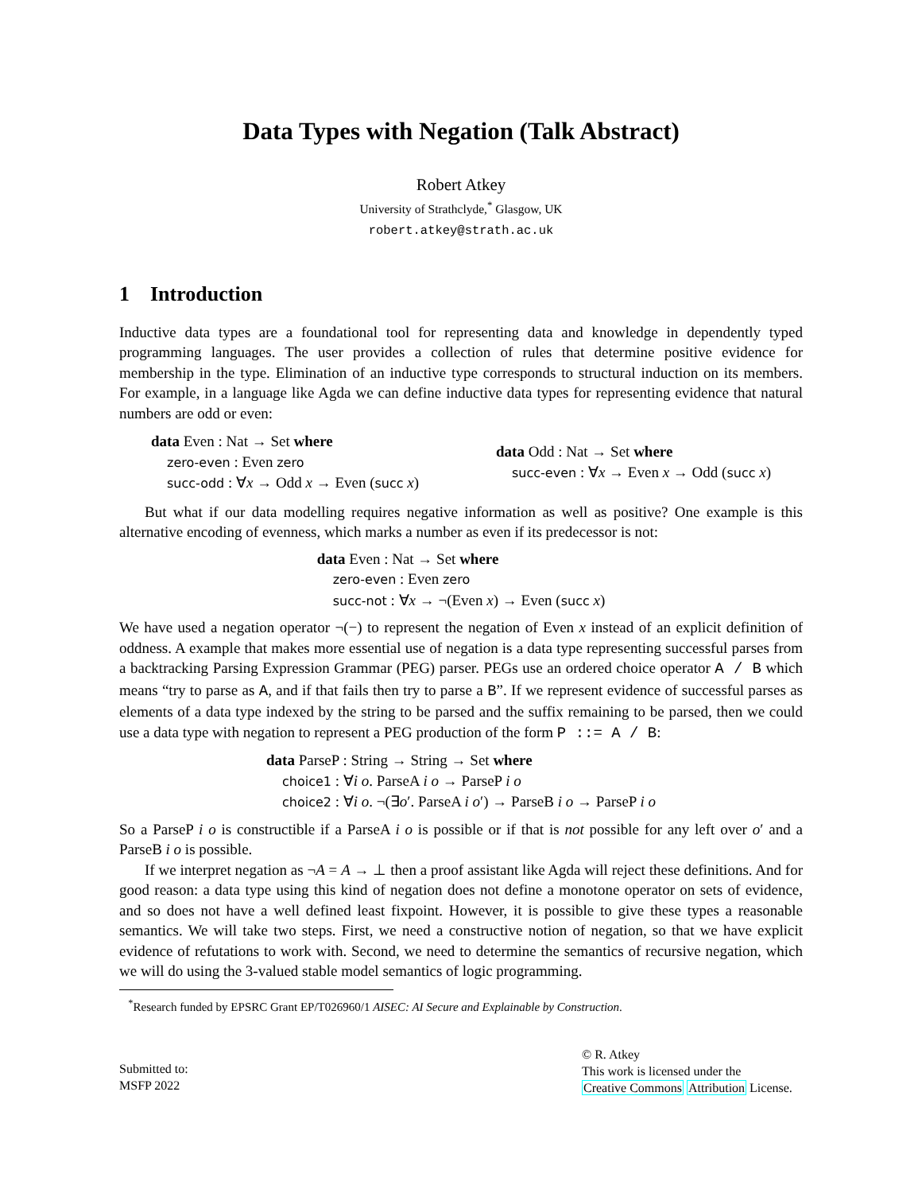Data Types with Negation (Talk Abstract)
Robert Atkey
University of Strathclyde,<sup>*</sup> Glasgow, UK
robert.atkey@strath.ac.uk
1 Introduction
Inductive data types are a foundational tool for representing data and knowledge in dependently typed programming languages. The user provides a collection of rules that determine positive evidence for membership in the type. Elimination of an inductive type corresponds to structural induction on its members. For example, in a language like Agda we can define inductive data types for representing evidence that natural numbers are odd or even:
data Even : Nat → Set where
zero-even : Even zero
succ-odd : ∀x → Odd x → Even (succ x)
data Odd : Nat → Set where
succ-even : ∀x → Even x → Odd (succ x)
But what if our data modelling requires negative information as well as positive? One example is this alternative encoding of evenness, which marks a number as even if its predecessor is not:
data Even : Nat → Set where
zero-even : Even zero
succ-not : ∀x → ¬(Even x) → Even (succ x)
We have used a negation operator ¬(−) to represent the negation of Even x instead of an explicit definition of oddness. A example that makes more essential use of negation is a data type representing successful parses from a backtracking Parsing Expression Grammar (PEG) parser. PEGs use an ordered choice operator A / B which means “try to parse as A, and if that fails then try to parse a B”. If we represent evidence of successful parses as elements of a data type indexed by the string to be parsed and the suffix remaining to be parsed, then we could use a data type with negation to represent a PEG production of the form P ::= A / B:
data ParseP : String → String → Set where
choice1 : ∀i o. ParseA i o → ParseP i o
choice2 : ∀i o. ¬(∃o′. ParseA i o′) → ParseB i o → ParseP i o
So a ParseP i o is constructible if a ParseA i o is possible or if that is not possible for any left over o′ and a ParseB i o is possible.
If we interpret negation as ¬A = A → ⊥ then a proof assistant like Agda will reject these definitions. And for good reason: a data type using this kind of negation does not define a monotone operator on sets of evidence, and so does not have a well defined least fixpoint. However, it is possible to give these types a reasonable semantics. We will take two steps. First, we need a constructive notion of negation, so that we have explicit evidence of refutations to work with. Second, we need to determine the semantics of recursive negation, which we will do using the 3-valued stable model semantics of logic programming.
<sup>*</sup> Research funded by EPSRC Grant EP/T026960/1 AISEC: AI Secure and Explainable by Construction.
Submitted to:
MSFP 2022
© R. Atkey
This work is licensed under the
Creative Commons Attribution License.